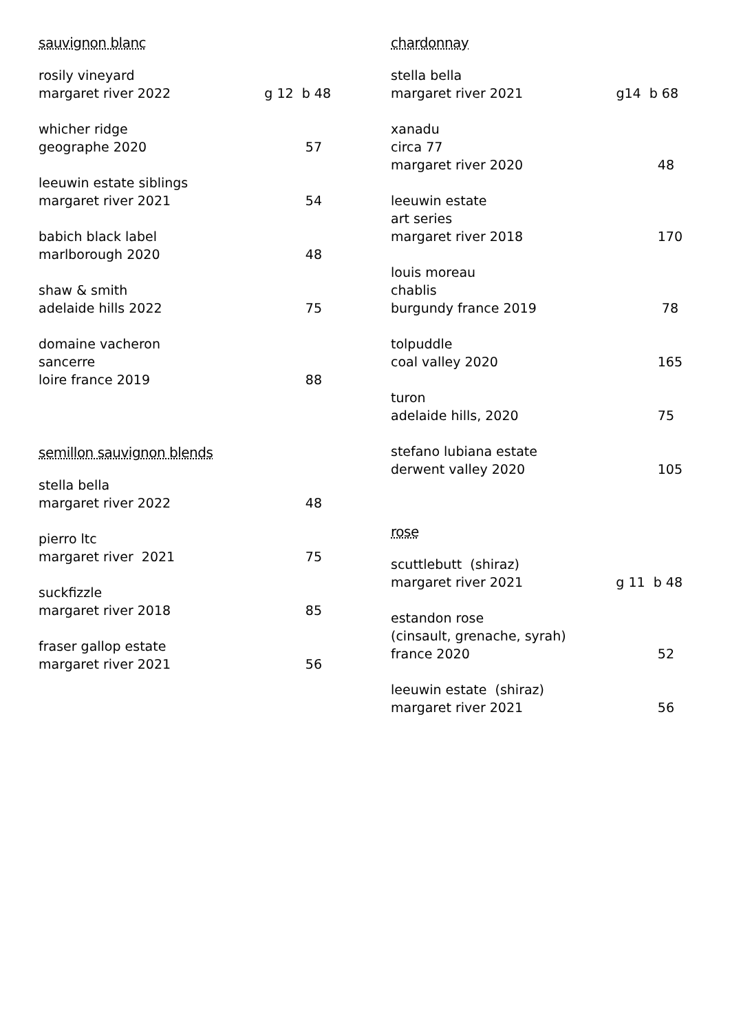sauvignon blanc
rosily vineyard
margaret river 2022
g 12 b 48
whicher ridge
geographe 2020
57
leeuwin estate siblings
margaret river 2021
54
babich black label
marlborough 2020
48
shaw & smith
adelaide hills 2022
75
domaine vacheron
sancerre
loire france 2019
88
semillon sauvignon blends
stella bella
margaret river 2022
48
pierro ltc
margaret river 2021
75
suckfizzle
margaret river 2018
85
fraser gallop estate
margaret river 2021
56
chardonnay
stella bella
margaret river 2021
g14 b 68
xanadu
circa 77
margaret river 2020
48
leeuwin estate
art series
margaret river 2018
170
louis moreau
chablis
burgundy france 2019
78
tolpuddle
coal valley 2020
165
turon
adelaide hills, 2020
75
stefano lubiana estate
derwent valley 2020
105
rose
scuttlebutt (shiraz)
margaret river 2021
g 11 b 48
estandon rose
(cinsault, grenache, syrah)
france 2020
52
leeuwin estate (shiraz)
margaret river 2021
56